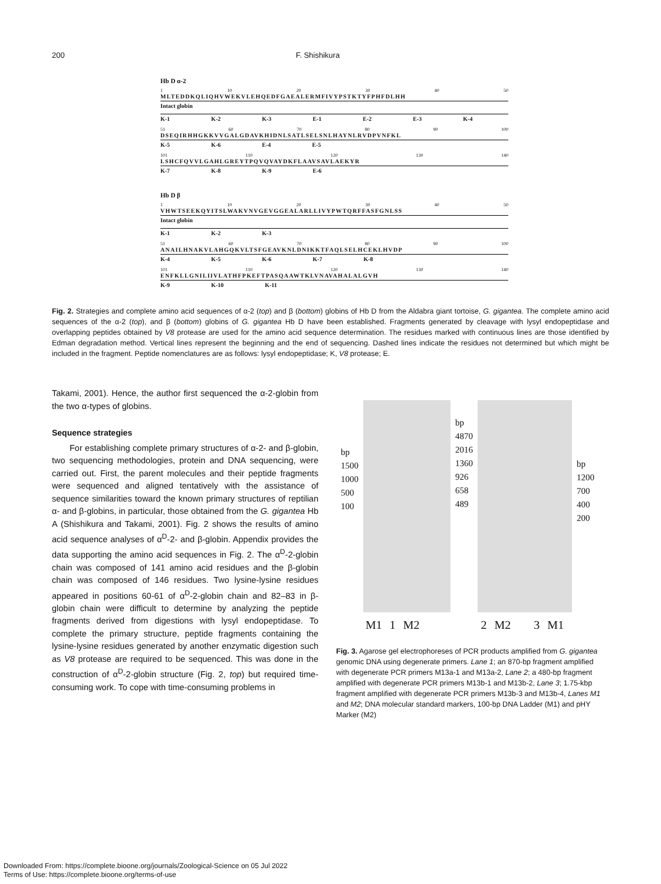200 F. Shishikura
Hb D α-2
1 10 20 30 40 50
MLTEDDKQLIQHVWEKVLEHQEDFGAEALERMFIVYPSTKTYFPHFDLHH
Intact globin
K-1 K-2 K-3 E-1 E-2 E-3 K-4
51 60 70 80 90 100
DSEQIRHHGKKVVGALGDAVKHIDNLSATLSELSNLHAYNLRVDPVNFKL
K-5 K-6 E-4 E-5
101 110 120 130 140
LSHCFQVVLGAHLGREYTPQVQVAYDKFLAAVSAVLAEKYR
K-7 K-8 K-9 E-6
Hb D β
1 10 20 30 40 50
VHWTSEEKQYITSLWAKVNVGEVGGEALARLLIVYPWTQRFFASFGNLSS
Intact globin
K-1 K-2 K-3
51 60 70 80 90 100
ANAILHNAKVLAHGQKVLTSFGEAVKNLDNIKKTFAQLSELHCEKLHVDP
K-4 K-5 K-6 K-7 K-8
101 110 120 130 140
ENFKLLGNILIIVLATHFPKEFTPASQAAWTKLVNAVAHALALGVH
K-9 K-10 K-11
Fig. 2. Strategies and complete amino acid sequences of α-2 (top) and β (bottom) globins of Hb D from the Aldabra giant tortoise, G. gigantea. The complete amino acid sequences of the α-2 (top), and β (bottom) globins of G. gigantea Hb D have been established. Fragments generated by cleavage with lysyl endopeptidase and overlapping peptides obtained by V8 protease are used for the amino acid sequence determination. The residues marked with continuous lines are those identified by Edman degradation method. Vertical lines represent the beginning and the end of sequencing. Dashed lines indicate the residues not determined but which might be included in the fragment. Peptide nomenclatures are as follows: lysyl endopeptidase; K, V8 protease; E.
Takami, 2001). Hence, the author first sequenced the α-2-globin from the two α-types of globins.
Sequence strategies
For establishing complete primary structures of α-2- and β-globin, two sequencing methodologies, protein and DNA sequencing, were carried out. First, the parent molecules and their peptide fragments were sequenced and aligned tentatively with the assistance of sequence similarities toward the known primary structures of reptilian α- and β-globins, in particular, those obtained from the G. gigantea Hb A (Shishikura and Takami, 2001). Fig. 2 shows the results of amino acid sequence analyses of α<sup>D</sup>-2- and β-globin. Appendix provides the data supporting the amino acid sequences in Fig. 2. The α<sup>D</sup>-2-globin chain was composed of 141 amino acid residues and the β-globin chain was composed of 146 residues. Two lysine-lysine residues appeared in positions 60-61 of α<sup>D</sup>-2-globin chain and 82–83 in β-globin chain were difficult to determine by analyzing the peptide fragments derived from digestions with lysyl endopeptidase. To complete the primary structure, peptide fragments containing the lysine-lysine residues generated by another enzymatic digestion such as V8 protease are required to be sequenced. This was done in the construction of α<sup>D</sup>-2-globin structure (Fig. 2, top) but required time-consuming work. To cope with time-consuming problems in
bp
1500
1000
500
100
bp
4870
2016
1360
926
658
489
bp
1200
700
400
200
M1 1 M2 2 M2 3 M1
Fig. 3. Agarose gel electrophoreses of PCR products amplified from G. gigantea genomic DNA using degenerate primers. Lane 1; an 870-bp fragment amplified with degenerate PCR primers M13a-1 and M13a-2, Lane 2; a 480-bp fragment amplified with degenerate PCR primers M13b-1 and M13b-2, Lane 3; 1.75-kbp fragment amplified with degenerate PCR primers M13b-3 and M13b-4, Lanes M1 and M2; DNA molecular standard markers, 100-bp DNA Ladder (M1) and pHY Marker (M2)
Downloaded From: https://complete.bioone.org/journals/Zoological-Science on 05 Jul 2022
Terms of Use: https://complete.bioone.org/terms-of-use